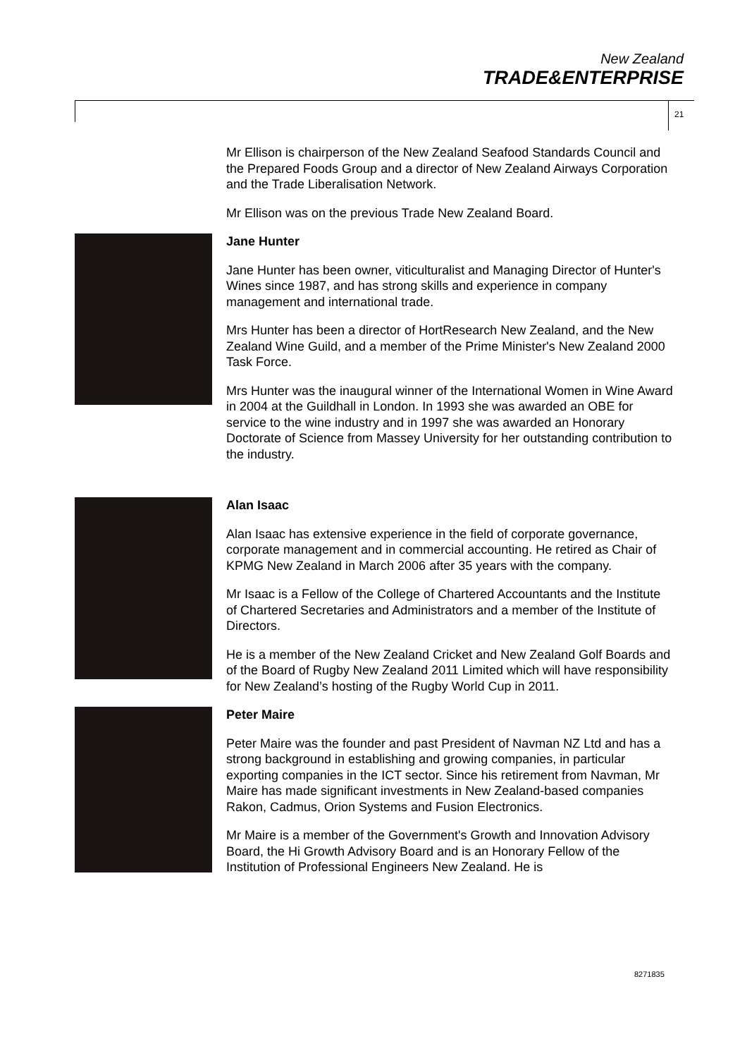New Zealand
TRADE&ENTERPRISE
21
Mr Ellison is chairperson of the New Zealand Seafood Standards Council and the Prepared Foods Group and a director of New Zealand Airways Corporation and the Trade Liberalisation Network.
Mr Ellison was on the previous Trade New Zealand Board.
Jane Hunter
Jane Hunter has been owner, viticulturalist and Managing Director of Hunter's Wines since 1987, and has strong skills and experience in company management and international trade.
Mrs Hunter has been a director of HortResearch New Zealand, and the New Zealand Wine Guild, and a member of the Prime Minister's New Zealand 2000 Task Force.
Mrs Hunter was the inaugural winner of the International Women in Wine Award in 2004 at the Guildhall in London. In 1993 she was awarded an OBE for service to the wine industry and in 1997 she was awarded an Honorary Doctorate of Science from Massey University for her outstanding contribution to the industry.
Alan Isaac
Alan Isaac has extensive experience in the field of corporate governance, corporate management and in commercial accounting. He retired as Chair of KPMG New Zealand in March 2006 after 35 years with the company.
Mr Isaac is a Fellow of the College of Chartered Accountants and the Institute of Chartered Secretaries and Administrators and a member of the Institute of Directors.
He is a member of the New Zealand Cricket and New Zealand Golf Boards and of the Board of Rugby New Zealand 2011 Limited which will have responsibility for New Zealand’s hosting of the Rugby World Cup in 2011.
Peter Maire
Peter Maire was the founder and past President of Navman NZ Ltd and has a strong background in establishing and growing companies, in particular exporting companies in the ICT sector. Since his retirement from Navman, Mr Maire has made significant investments in New Zealand-based companies Rakon, Cadmus, Orion Systems and Fusion Electronics.
Mr Maire is a member of the Government's Growth and Innovation Advisory Board, the Hi Growth Advisory Board and is an Honorary Fellow of the Institution of Professional Engineers New Zealand. He is
8271835